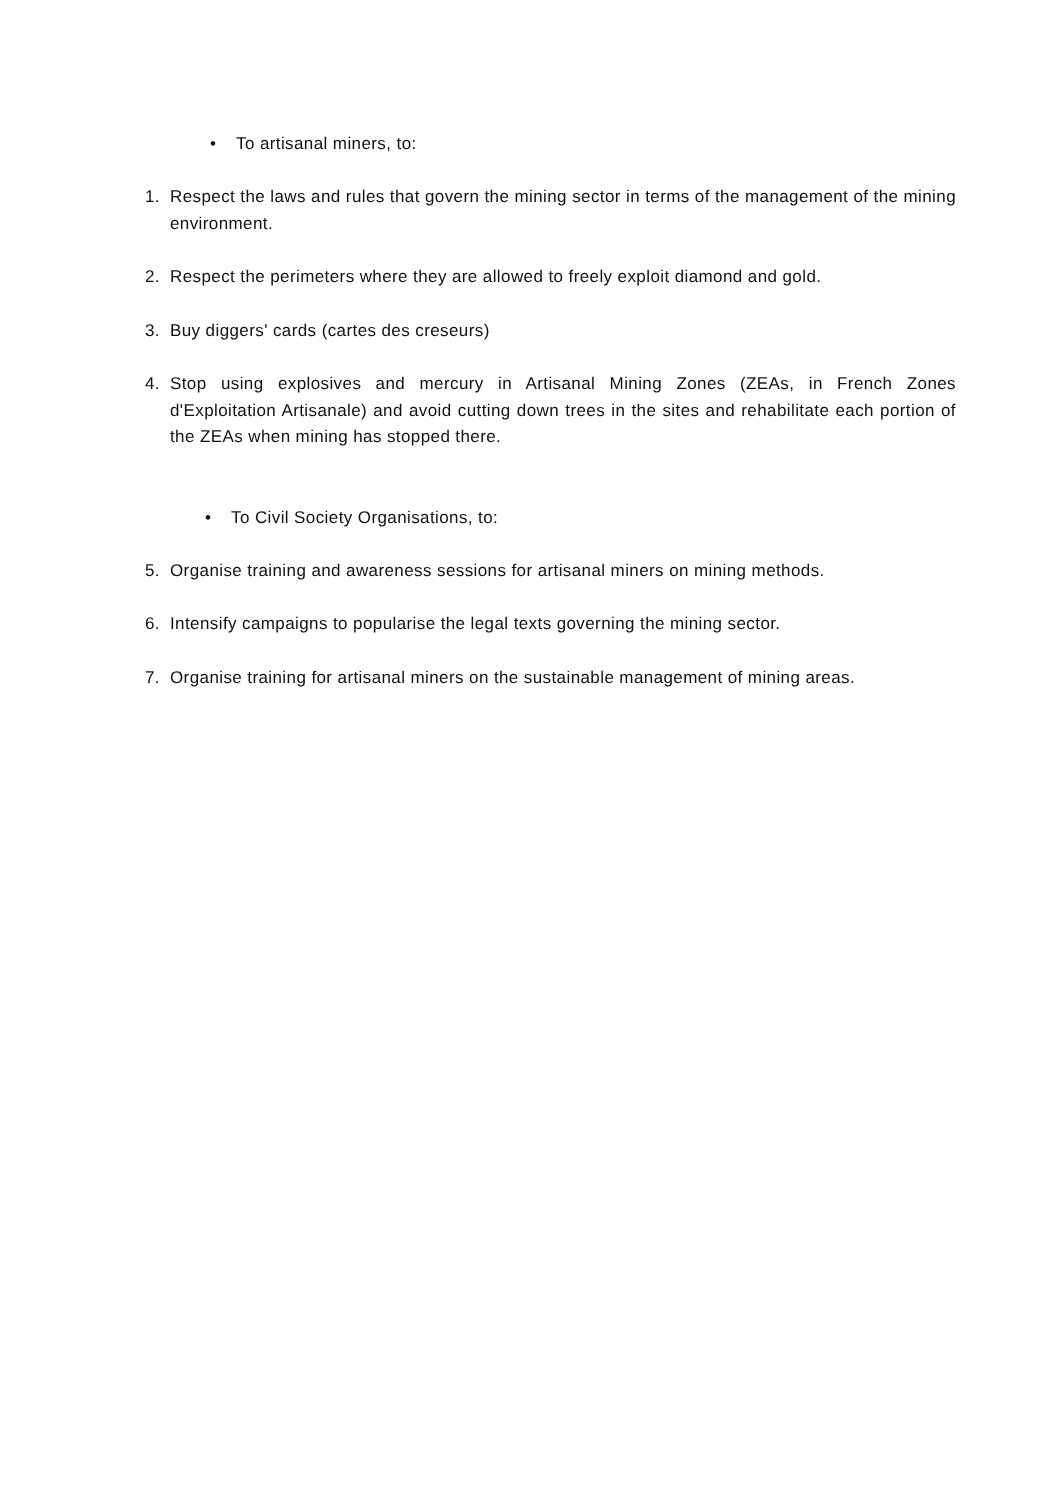• To artisanal miners, to:
1. Respect the laws and rules that govern the mining sector in terms of the management of the mining environment.
2. Respect the perimeters where they are allowed to freely exploit diamond and gold.
3. Buy diggers' cards (cartes des creseurs)
4. Stop using explosives and mercury in Artisanal Mining Zones (ZEAs, in French Zones d'Exploitation Artisanale) and avoid cutting down trees in the sites and rehabilitate each portion of the ZEAs when mining has stopped there.
• To Civil Society Organisations, to:
5. Organise training and awareness sessions for artisanal miners on mining methods.
6. Intensify campaigns to popularise the legal texts governing the mining sector.
7. Organise training for artisanal miners on the sustainable management of mining areas.